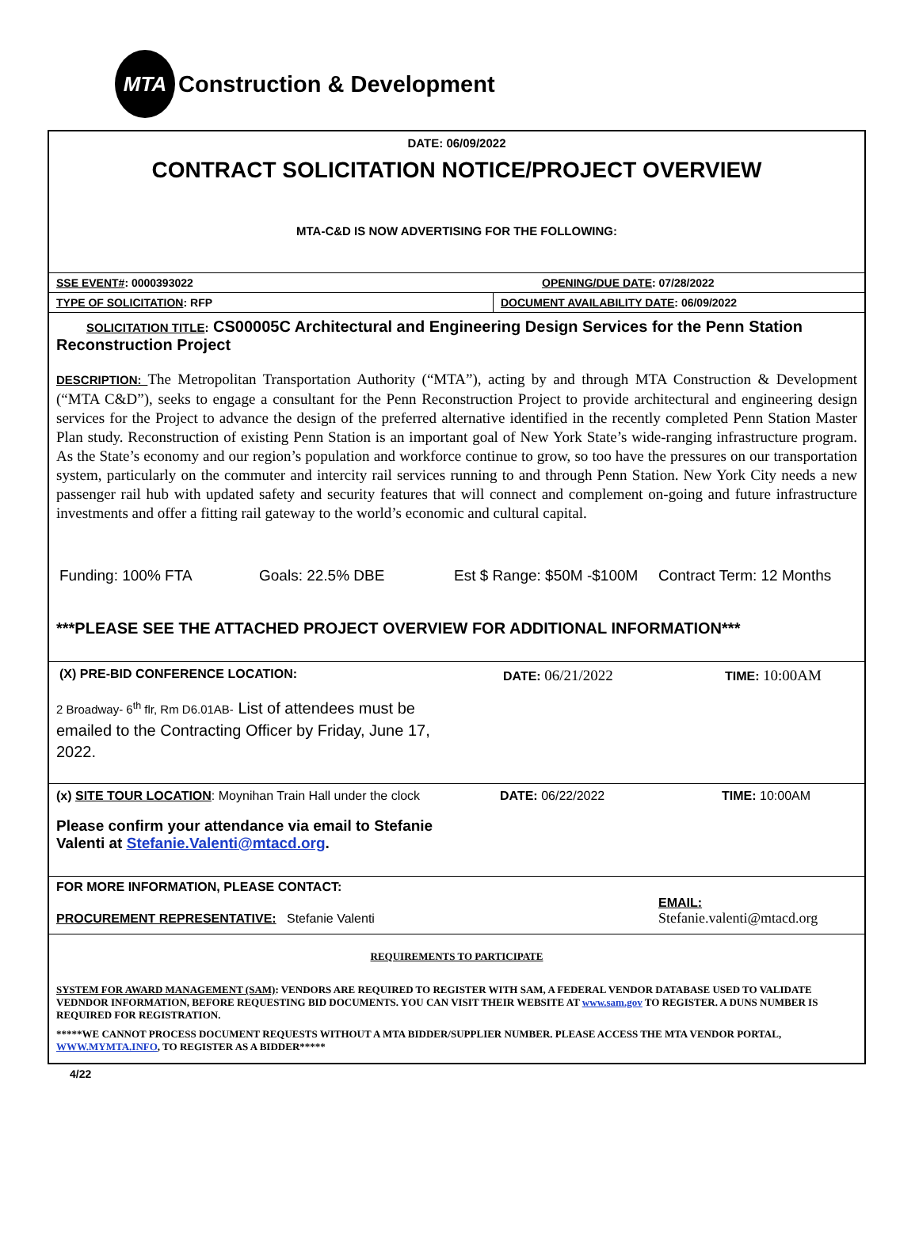MTA
Construction & Development
DATE: 06/09/2022
CONTRACT SOLICITATION NOTICE/PROJECT OVERVIEW
MTA-C&D IS NOW ADVERTISING FOR THE FOLLOWING:
SSE EVENT#: 0000393022 OPENING/DUE DATE: 07/28/2022
TYPE OF SOLICITATION: RFP DOCUMENT AVAILABILITY DATE: 06/09/2022
SOLICITATION TITLE: CS00005C Architectural and Engineering Design Services for the Penn Station Reconstruction Project
DESCRIPTION: The Metropolitan Transportation Authority (“MTA”), acting by and through MTA Construction & Development (“MTA C&D”), seeks to engage a consultant for the Penn Reconstruction Project to provide architectural and engineering design services for the Project to advance the design of the preferred alternative identified in the recently completed Penn Station Master Plan study. Reconstruction of existing Penn Station is an important goal of New York State’s wide-ranging infrastructure program. As the State’s economy and our region’s population and workforce continue to grow, so too have the pressures on our transportation system, particularly on the commuter and intercity rail services running to and through Penn Station. New York City needs a new passenger rail hub with updated safety and security features that will connect and complement on-going and future infrastructure investments and offer a fitting rail gateway to the world’s economic and cultural capital.
Funding: 100% FTA Goals: 22.5% DBE Est $ Range: $50M -$100M Contract Term: 12 Months
***PLEASE SEE THE ATTACHED PROJECT OVERVIEW FOR ADDITIONAL INFORMATION***
(X) PRE-BID CONFERENCE LOCATION: DATE: 06/21/2022 TIME: 10:00AM
2 Broadway- 6<sup>th</sup> flr, Rm D6.01AB- List of attendees must be emailed to the Contracting Officer by Friday, June 17, 2022.
(x) SITE TOUR LOCATION: Moynihan Train Hall under the clock DATE: 06/22/2022 TIME: 10:00AM
Please confirm your attendance via email to Stefanie Valenti at Stefanie.Valenti@mtacd.org.
FOR MORE INFORMATION, PLEASE CONTACT:
PROCUREMENT REPRESENTATIVE: Stefanie Valenti EMAIL:
Stefanie.valenti@mtacd.org
REQUIREMENTS TO PARTICIPATE
SYSTEM FOR AWARD MANAGEMENT (SAM): VENDORS ARE REQUIRED TO REGISTER WITH SAM, A FEDERAL VENDOR DATABASE USED TO VALIDATE VEDNDOR INFORMATION, BEFORE REQUESTING BID DOCUMENTS. YOU CAN VISIT THEIR WEBSITE AT www.sam.gov TO REGISTER. A DUNS NUMBER IS REQUIRED FOR REGISTRATION.
*****WE CANNOT PROCESS DOCUMENT REQUESTS WITHOUT A MTA BIDDER/SUPPLIER NUMBER. PLEASE ACCESS THE MTA VENDOR PORTAL, WWW.MYMTA.INFO, TO REGISTER AS A BIDDER*****
4/22